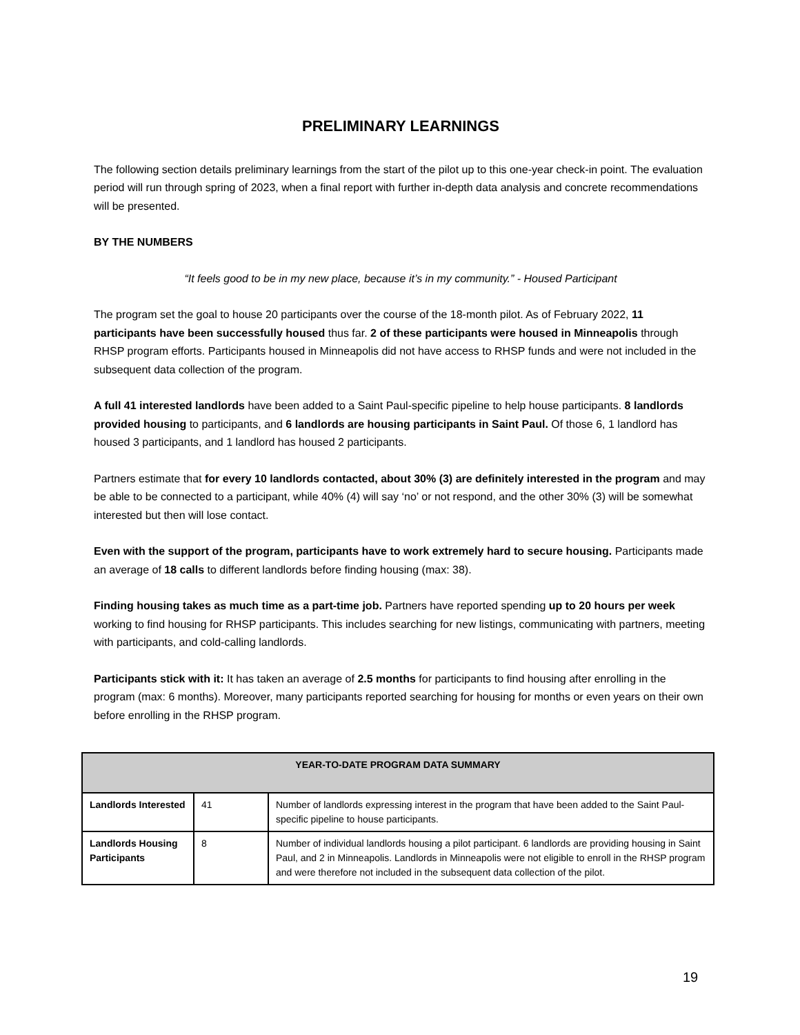PRELIMINARY LEARNINGS
The following section details preliminary learnings from the start of the pilot up to this one-year check-in point. The evaluation period will run through spring of 2023, when a final report with further in-depth data analysis and concrete recommendations will be presented.
BY THE NUMBERS
“It feels good to be in my new place, because it’s in my community.” - Housed Participant
The program set the goal to house 20 participants over the course of the 18-month pilot. As of February 2022, 11 participants have been successfully housed thus far. 2 of these participants were housed in Minneapolis through RHSP program efforts. Participants housed in Minneapolis did not have access to RHSP funds and were not included in the subsequent data collection of the program.
A full 41 interested landlords have been added to a Saint Paul-specific pipeline to help house participants. 8 landlords provided housing to participants, and 6 landlords are housing participants in Saint Paul. Of those 6, 1 landlord has housed 3 participants, and 1 landlord has housed 2 participants.
Partners estimate that for every 10 landlords contacted, about 30% (3) are definitely interested in the program and may be able to be connected to a participant, while 40% (4) will say ‘no’ or not respond, and the other 30% (3) will be somewhat interested but then will lose contact.
Even with the support of the program, participants have to work extremely hard to secure housing. Participants made an average of 18 calls to different landlords before finding housing (max: 38).
Finding housing takes as much time as a part-time job. Partners have reported spending up to 20 hours per week working to find housing for RHSP participants. This includes searching for new listings, communicating with partners, meeting with participants, and cold-calling landlords.
Participants stick with it: It has taken an average of 2.5 months for participants to find housing after enrolling in the program (max: 6 months). Moreover, many participants reported searching for housing for months or even years on their own before enrolling in the RHSP program.
| YEAR-TO-DATE PROGRAM DATA SUMMARY | | |
| --- | --- | --- |
| Landlords Interested | 41 | Number of landlords expressing interest in the program that have been added to the Saint Paul-specific pipeline to house participants. |
| Landlords Housing Participants | 8 | Number of individual landlords housing a pilot participant. 6 landlords are providing housing in Saint Paul, and 2 in Minneapolis. Landlords in Minneapolis were not eligible to enroll in the RHSP program and were therefore not included in the subsequent data collection of the pilot. |
19